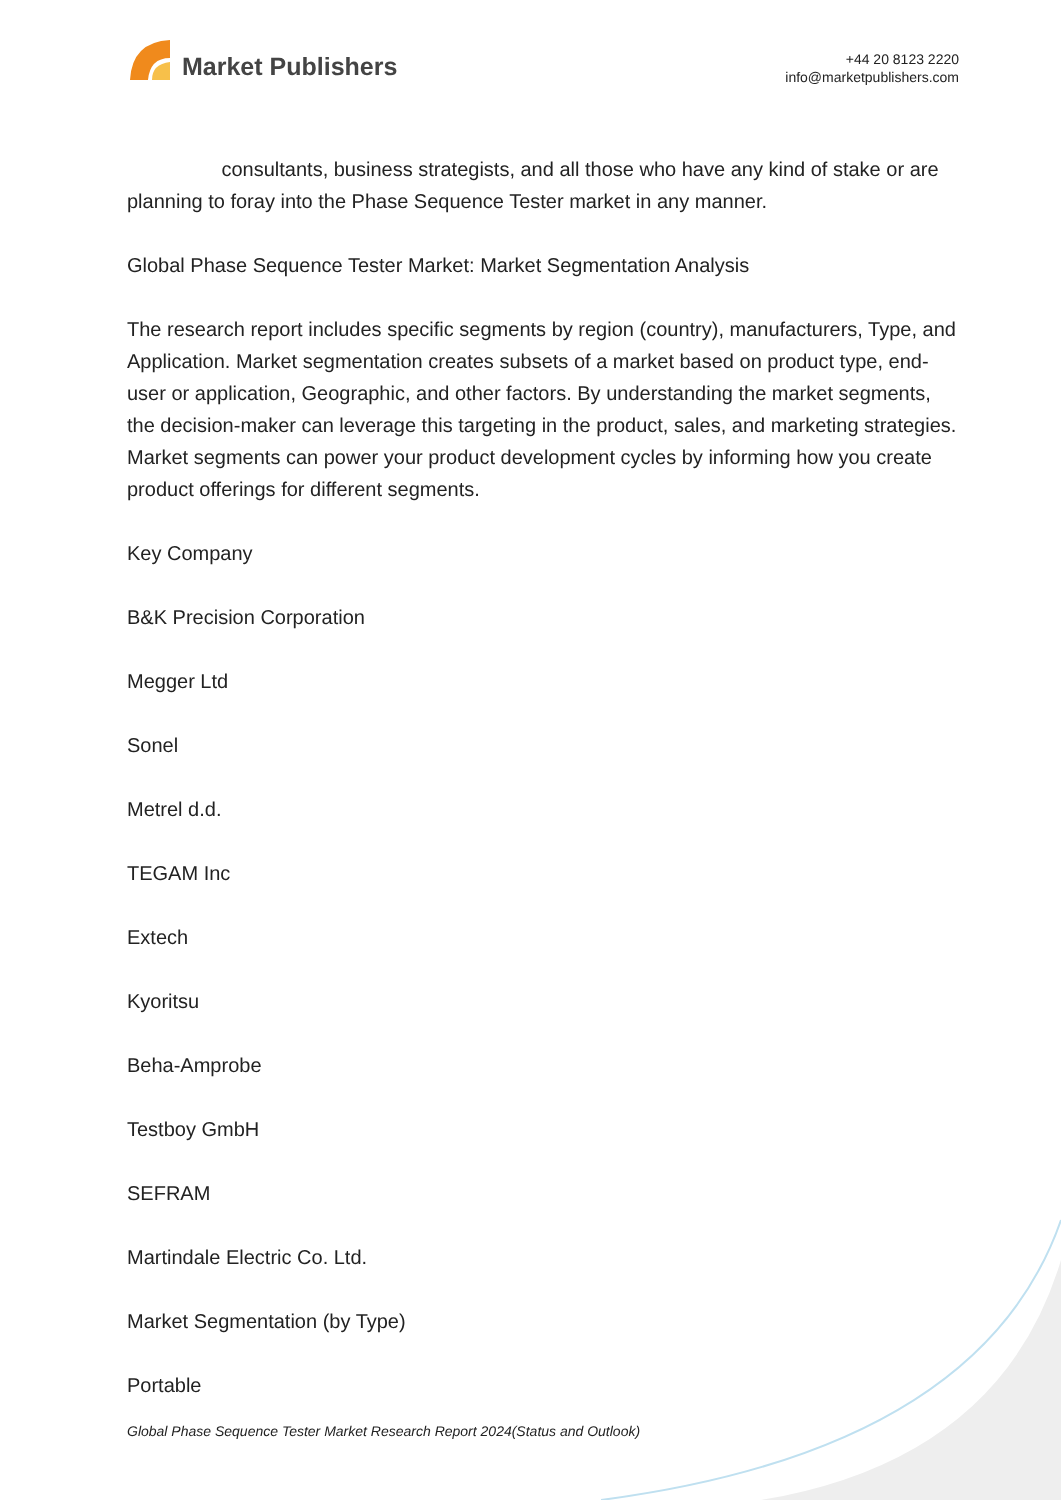Market Publishers
+44 20 8123 2220
info@marketpublishers.com
consultants, business strategists, and all those who have any kind of stake or are planning to foray into the Phase Sequence Tester market in any manner.
Global Phase Sequence Tester Market: Market Segmentation Analysis
The research report includes specific segments by region (country), manufacturers, Type, and Application. Market segmentation creates subsets of a market based on product type, end-user or application, Geographic, and other factors. By understanding the market segments, the decision-maker can leverage this targeting in the product, sales, and marketing strategies. Market segments can power your product development cycles by informing how you create product offerings for different segments.
Key Company
B&K Precision Corporation
Megger Ltd
Sonel
Metrel d.d.
TEGAM Inc
Extech
Kyoritsu
Beha-Amprobe
Testboy GmbH
SEFRAM
Martindale Electric Co. Ltd.
Market Segmentation (by Type)
Portable
Global Phase Sequence Tester Market Research Report 2024(Status and Outlook)